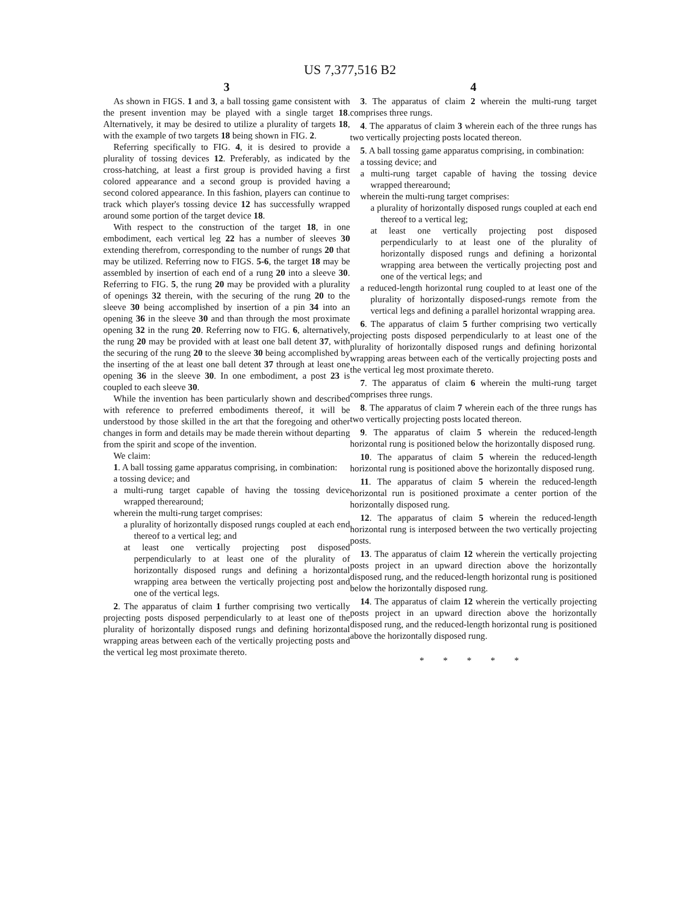US 7,377,516 B2
3
As shown in FIGS. 1 and 3, a ball tossing game consistent with the present invention may be played with a single target 18. Alternatively, it may be desired to utilize a plurality of targets 18, with the example of two targets 18 being shown in FIG. 2.
Referring specifically to FIG. 4, it is desired to provide a plurality of tossing devices 12. Preferably, as indicated by the cross-hatching, at least a first group is provided having a first colored appearance and a second group is provided having a second colored appearance. In this fashion, players can continue to track which player's tossing device 12 has successfully wrapped around some portion of the target device 18.
With respect to the construction of the target 18, in one embodiment, each vertical leg 22 has a number of sleeves 30 extending therefrom, corresponding to the number of rungs 20 that may be utilized. Referring now to FIGS. 5-6, the target 18 may be assembled by insertion of each end of a rung 20 into a sleeve 30. Referring to FIG. 5, the rung 20 may be provided with a plurality of openings 32 therein, with the securing of the rung 20 to the sleeve 30 being accomplished by insertion of a pin 34 into an opening 36 in the sleeve 30 and than through the most proximate opening 32 in the rung 20. Referring now to FIG. 6, alternatively, the rung 20 may be provided with at least one ball detent 37, with the securing of the rung 20 to the sleeve 30 being accomplished by the inserting of the at least one ball detent 37 through at least one opening 36 in the sleeve 30. In one embodiment, a post 23 is coupled to each sleeve 30.
While the invention has been particularly shown and described with reference to preferred embodiments thereof, it will be understood by those skilled in the art that the foregoing and other changes in form and details may be made therein without departing from the spirit and scope of the invention.
We claim:
1. A ball tossing game apparatus comprising, in combination:
a tossing device; and
a multi-rung target capable of having the tossing device wrapped therearound;
wherein the multi-rung target comprises:
a plurality of horizontally disposed rungs coupled at each end thereof to a vertical leg; and
at least one vertically projecting post disposed perpendicularly to at least one of the plurality of horizontally disposed rungs and defining a horizontal wrapping area between the vertically projecting post and one of the vertical legs.
2. The apparatus of claim 1 further comprising two vertically projecting posts disposed perpendicularly to at least one of the plurality of horizontally disposed rungs and defining horizontal wrapping areas between each of the vertically projecting posts and the vertical leg most proximate thereto.
4
3. The apparatus of claim 2 wherein the multi-rung target comprises three rungs.
4. The apparatus of claim 3 wherein each of the three rungs has two vertically projecting posts located thereon.
5. A ball tossing game apparatus comprising, in combination:
a tossing device; and
a multi-rung target capable of having the tossing device wrapped therearound;
wherein the multi-rung target comprises:
a plurality of horizontally disposed rungs coupled at each end thereof to a vertical leg;
at least one vertically projecting post disposed perpendicularly to at least one of the plurality of horizontally disposed rungs and defining a horizontal wrapping area between the vertically projecting post and one of the vertical legs; and
a reduced-length horizontal rung coupled to at least one of the plurality of horizontally disposed-rungs remote from the vertical legs and defining a parallel horizontal wrapping area.
6. The apparatus of claim 5 further comprising two vertically projecting posts disposed perpendicularly to at least one of the plurality of horizontally disposed rungs and defining horizontal wrapping areas between each of the vertically projecting posts and the vertical leg most proximate thereto.
7. The apparatus of claim 6 wherein the multi-rung target comprises three rungs.
8. The apparatus of claim 7 wherein each of the three rungs has two vertically projecting posts located thereon.
9. The apparatus of claim 5 wherein the reduced-length horizontal rung is positioned below the horizontally disposed rung.
10. The apparatus of claim 5 wherein the reduced-length horizontal rung is positioned above the horizontally disposed rung.
11. The apparatus of claim 5 wherein the reduced-length horizontal run is positioned proximate a center portion of the horizontally disposed rung.
12. The apparatus of claim 5 wherein the reduced-length horizontal rung is interposed between the two vertically projecting posts.
13. The apparatus of claim 12 wherein the vertically projecting posts project in an upward direction above the horizontally disposed rung, and the reduced-length horizontal rung is positioned below the horizontally disposed rung.
14. The apparatus of claim 12 wherein the vertically projecting posts project in an upward direction above the horizontally disposed rung, and the reduced-length horizontal rung is positioned above the horizontally disposed rung.
* * * * *